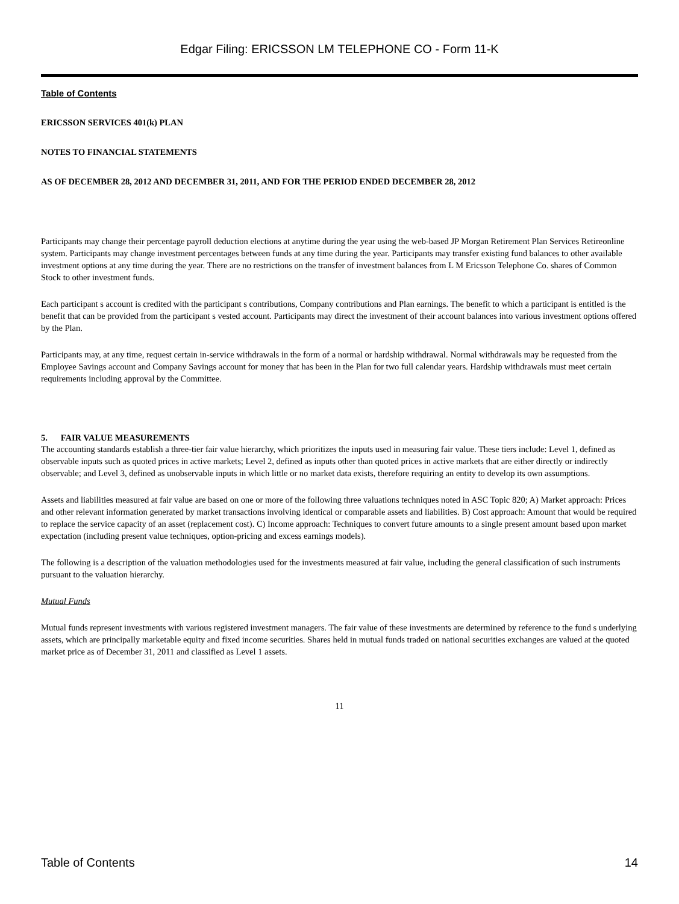Edgar Filing: ERICSSON LM TELEPHONE CO - Form 11-K
Table of Contents
ERICSSON SERVICES 401(k) PLAN
NOTES TO FINANCIAL STATEMENTS
AS OF DECEMBER 28, 2012 AND DECEMBER 31, 2011, AND FOR THE PERIOD ENDED DECEMBER 28, 2012
Participants may change their percentage payroll deduction elections at anytime during the year using the web-based JP Morgan Retirement Plan Services Retireonline system. Participants may change investment percentages between funds at any time during the year. Participants may transfer existing fund balances to other available investment options at any time during the year. There are no restrictions on the transfer of investment balances from L M Ericsson Telephone Co. shares of Common Stock to other investment funds.
Each participant s account is credited with the participant s contributions, Company contributions and Plan earnings. The benefit to which a participant is entitled is the benefit that can be provided from the participant s vested account. Participants may direct the investment of their account balances into various investment options offered by the Plan.
Participants may, at any time, request certain in-service withdrawals in the form of a normal or hardship withdrawal. Normal withdrawals may be requested from the Employee Savings account and Company Savings account for money that has been in the Plan for two full calendar years. Hardship withdrawals must meet certain requirements including approval by the Committee.
5. FAIR VALUE MEASUREMENTS
The accounting standards establish a three-tier fair value hierarchy, which prioritizes the inputs used in measuring fair value. These tiers include: Level 1, defined as observable inputs such as quoted prices in active markets; Level 2, defined as inputs other than quoted prices in active markets that are either directly or indirectly observable; and Level 3, defined as unobservable inputs in which little or no market data exists, therefore requiring an entity to develop its own assumptions.
Assets and liabilities measured at fair value are based on one or more of the following three valuations techniques noted in ASC Topic 820; A) Market approach: Prices and other relevant information generated by market transactions involving identical or comparable assets and liabilities. B) Cost approach: Amount that would be required to replace the service capacity of an asset (replacement cost). C) Income approach: Techniques to convert future amounts to a single present amount based upon market expectation (including present value techniques, option-pricing and excess earnings models).
The following is a description of the valuation methodologies used for the investments measured at fair value, including the general classification of such instruments pursuant to the valuation hierarchy.
Mutual Funds
Mutual funds represent investments with various registered investment managers. The fair value of these investments are determined by reference to the fund s underlying assets, which are principally marketable equity and fixed income securities. Shares held in mutual funds traded on national securities exchanges are valued at the quoted market price as of December 31, 2011 and classified as Level 1 assets.
11
Table of Contents 14